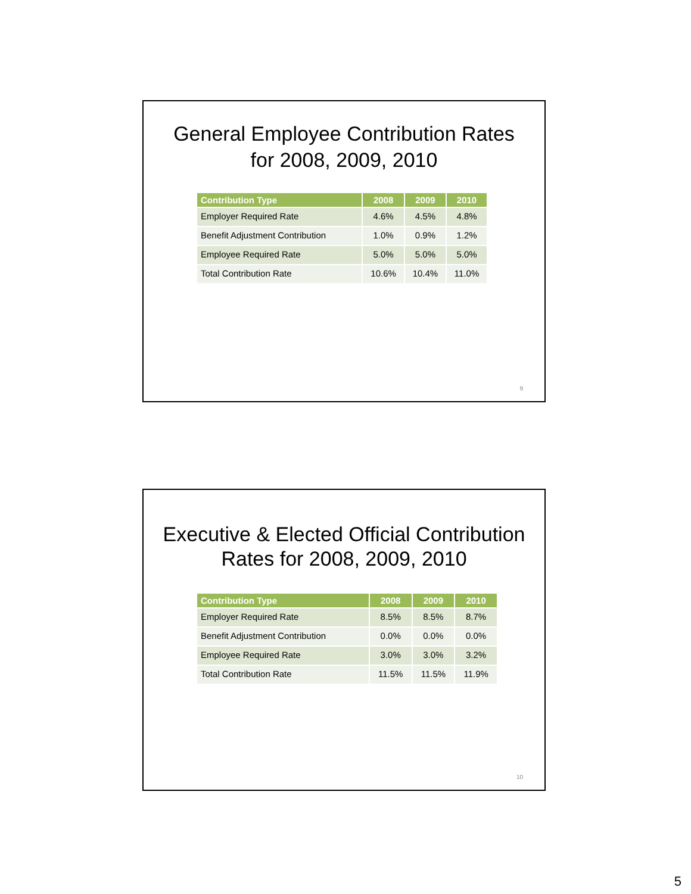General Employee Contribution Rates
for 2008, 2009, 2010
| Contribution Type | 2008 | 2009 | 2010 |
| --- | --- | --- | --- |
| Employer Required Rate | 4.6% | 4.5% | 4.8% |
| Benefit Adjustment Contribution | 1.0% | 0.9% | 1.2% |
| Employee Required Rate | 5.0% | 5.0% | 5.0% |
| Total Contribution Rate | 10.6% | 10.4% | 11.0% |
9
Executive & Elected Official Contribution
Rates for 2008, 2009, 2010
| Contribution Type | 2008 | 2009 | 2010 |
| --- | --- | --- | --- |
| Employer Required Rate | 8.5% | 8.5% | 8.7% |
| Benefit Adjustment Contribution | 0.0% | 0.0% | 0.0% |
| Employee Required Rate | 3.0% | 3.0% | 3.2% |
| Total Contribution Rate | 11.5% | 11.5% | 11.9% |
10
5